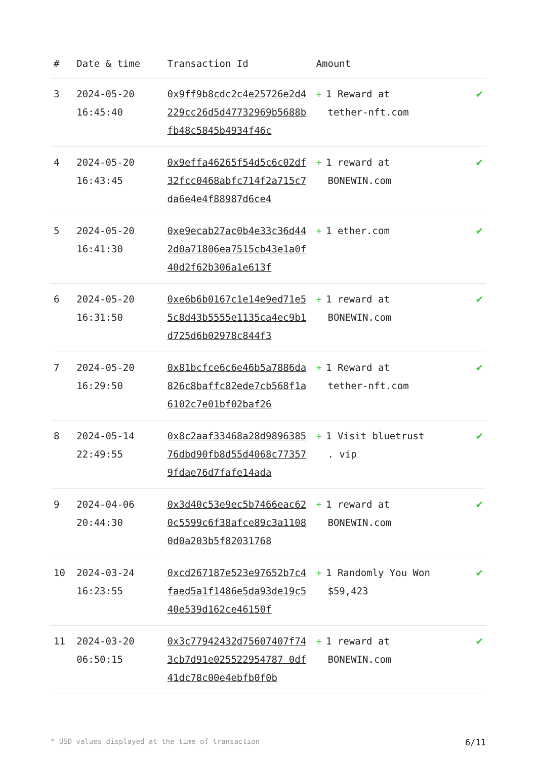| # | Date & time | Transaction Id | Amount | |
| --- | --- | --- | --- | --- |
| 3 | 2024-05-20 16:45:40 | 0x9ff9b8cdc2c4e25726e2d4229cc26d5d47732969b5688bfb48c5845b4934f46c | + 1 Reward at tether-nft.com | ✔ |
| 4 | 2024-05-20 16:43:45 | 0x9effa46265f54d5c6c02df32fcc0468abfc714f2a715c7da6e4e4f88987d6ce4 | + 1 reward at BONEWIN.com | ✔ |
| 5 | 2024-05-20 16:41:30 | 0xe9ecab27ac0b4e33c36d442d0a71806ea7515cb43e1a0f40d2f62b306a1e613f | + 1 ether.com | ✔ |
| 6 | 2024-05-20 16:31:50 | 0xe6b6b0167c1e14e9ed71e55c8d43b5555e1135ca4ec9b1d725d6b02978c844f3 | + 1 reward at BONEWIN.com | ✔ |
| 7 | 2024-05-20 16:29:50 | 0x81bcfce6c6e46b5a7886da826c8baffc82ede7cb568f1a6102c7e01bf02baf26 | + 1 Reward at tether-nft.com | ✔ |
| 8 | 2024-05-14 22:49:55 | 0x8c2aaf33468a28d989638576dbd90fb8d55d4068c773579fdae76d7fafe14ada | + 1 Visit bluetrust . vip | ✔ |
| 9 | 2024-04-06 20:44:30 | 0x3d40c53e9ec5b7466eac620c5599c6f38afce89c3a11080d0a203b5f82031768 | + 1 reward at BONEWIN.com | ✔ |
| 10 | 2024-03-24 16:23:55 | 0xcd267187e523e97652b7c4faed5a1f1486e5da93de19c540e539d162ce46150f | + 1 Randomly You Won $59,423 | ✔ |
| 11 | 2024-03-20 06:50:15 | 0x3c77942432d75607407f743cb7d91e025522954787 0df41dc78c00e4ebfb0f0b | + 1 reward at BONEWIN.com | ✔ |
* USD values displayed at the time of transaction 6/11